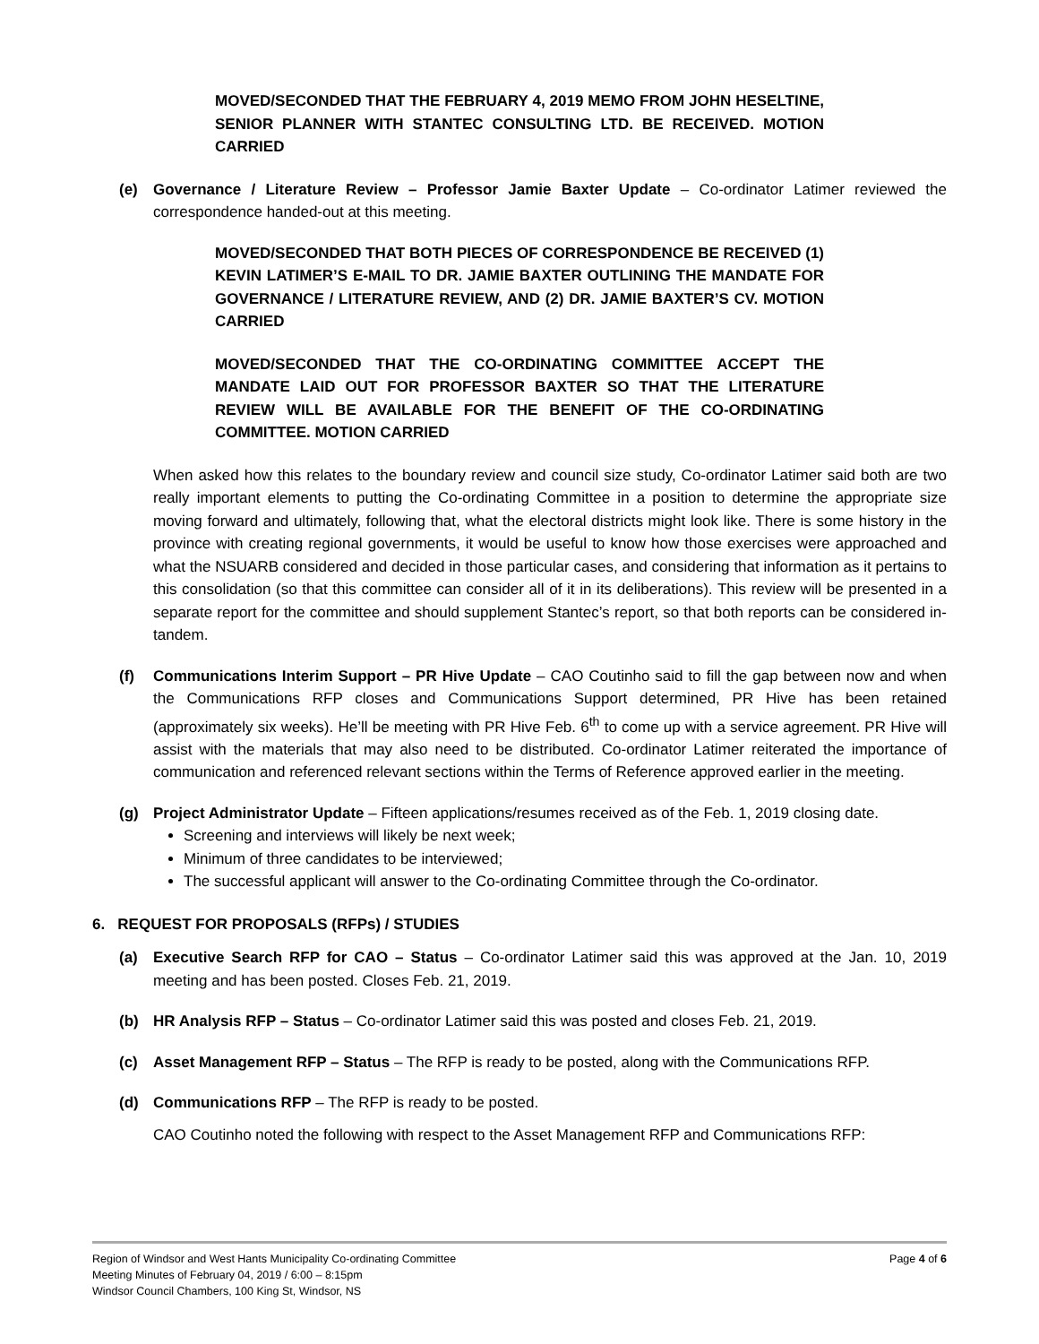MOVED/SECONDED THAT THE FEBRUARY 4, 2019 MEMO FROM JOHN HESELTINE, SENIOR PLANNER WITH STANTEC CONSULTING LTD. BE RECEIVED. MOTION CARRIED
(e) Governance / Literature Review – Professor Jamie Baxter Update – Co-ordinator Latimer reviewed the correspondence handed-out at this meeting.
MOVED/SECONDED THAT BOTH PIECES OF CORRESPONDENCE BE RECEIVED (1) KEVIN LATIMER’S E-MAIL TO DR. JAMIE BAXTER OUTLINING THE MANDATE FOR GOVERNANCE / LITERATURE REVIEW, AND (2) DR. JAMIE BAXTER’S CV. MOTION CARRIED
MOVED/SECONDED THAT THE CO-ORDINATING COMMITTEE ACCEPT THE MANDATE LAID OUT FOR PROFESSOR BAXTER SO THAT THE LITERATURE REVIEW WILL BE AVAILABLE FOR THE BENEFIT OF THE CO-ORDINATING COMMITTEE. MOTION CARRIED
When asked how this relates to the boundary review and council size study, Co-ordinator Latimer said both are two really important elements to putting the Co-ordinating Committee in a position to determine the appropriate size moving forward and ultimately, following that, what the electoral districts might look like. There is some history in the province with creating regional governments, it would be useful to know how those exercises were approached and what the NSUARB considered and decided in those particular cases, and considering that information as it pertains to this consolidation (so that this committee can consider all of it in its deliberations). This review will be presented in a separate report for the committee and should supplement Stantec’s report, so that both reports can be considered in-tandem.
(f) Communications Interim Support – PR Hive Update – CAO Coutinho said to fill the gap between now and when the Communications RFP closes and Communications Support determined, PR Hive has been retained (approximately six weeks). He’ll be meeting with PR Hive Feb. 6<sup>th</sup> to come up with a service agreement. PR Hive will assist with the materials that may also need to be distributed. Co-ordinator Latimer reiterated the importance of communication and referenced relevant sections within the Terms of Reference approved earlier in the meeting.
(g) Project Administrator Update – Fifteen applications/resumes received as of the Feb. 1, 2019 closing date.
Screening and interviews will likely be next week;
Minimum of three candidates to be interviewed;
The successful applicant will answer to the Co-ordinating Committee through the Co-ordinator.
6. REQUEST FOR PROPOSALS (RFPs) / STUDIES
(a) Executive Search RFP for CAO – Status – Co-ordinator Latimer said this was approved at the Jan. 10, 2019 meeting and has been posted. Closes Feb. 21, 2019.
(b) HR Analysis RFP – Status – Co-ordinator Latimer said this was posted and closes Feb. 21, 2019.
(c) Asset Management RFP – Status – The RFP is ready to be posted, along with the Communications RFP.
(d) Communications RFP – The RFP is ready to be posted.
CAO Coutinho noted the following with respect to the Asset Management RFP and Communications RFP:
Region of Windsor and West Hants Municipality Co-ordinating Committee
Meeting Minutes of February 04, 2019 / 6:00 – 8:15pm
Windsor Council Chambers, 100 King St, Windsor, NS
Page 4 of 6